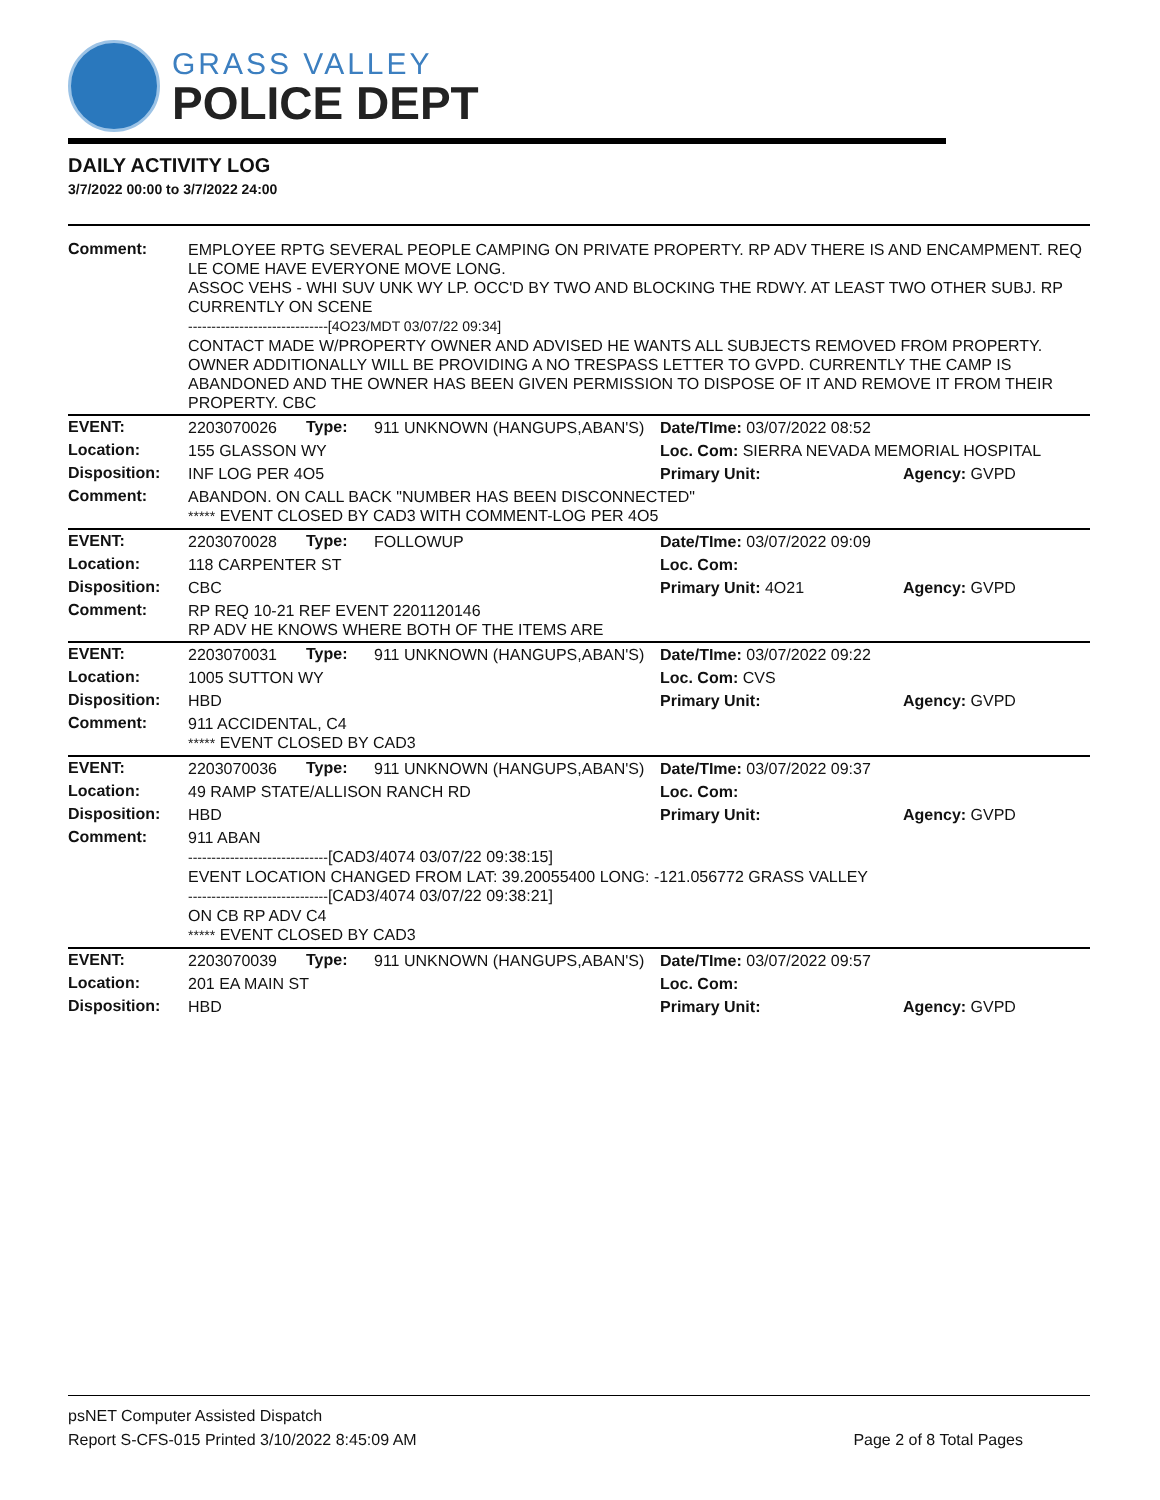GRASS VALLEY
POLICE DEPT
DAILY ACTIVITY LOG
3/7/2022 00:00 to 3/7/2022 24:00
| Comment: | EMPLOYEE RPTG SEVERAL PEOPLE CAMPING ON PRIVATE PROPERTY. RP ADV THERE IS AND ENCAMPMENT. REQ LE COME HAVE EVERYONE MOVE LONG. ASSOC VEHS - WHI SUV UNK WY LP. OCC'D BY TWO AND BLOCKING THE RDWY. AT LEAST TWO OTHER SUBJ. RP CURRENTLY ON SCENE ------------------------------[4O23/MDT 03/07/22 09:34] CONTACT MADE W/PROPERTY OWNER AND ADVISED HE WANTS ALL SUBJECTS REMOVED FROM PROPERTY. OWNER ADDITIONALLY WILL BE PROVIDING A NO TRESPASS LETTER TO GVPD. CURRENTLY THE CAMP IS ABANDONED AND THE OWNER HAS BEEN GIVEN PERMISSION TO DISPOSE OF IT AND REMOVE IT FROM THEIR PROPERTY. CBC | | | | |
| EVENT: | 2203070026 | Type: | 911 UNKNOWN (HANGUPS,ABAN'S) | Date/TIme: 03/07/2022 08:52 | |
| Location: | 155 GLASSON WY | | | Loc. Com: SIERRA NEVADA MEMORIAL HOSPITAL | |
| Disposition: | INF LOG PER 4O5 | | | Primary Unit: | Agency: GVPD |
| Comment: | ABANDON. ON CALL BACK "NUMBER HAS BEEN DISCONNECTED" ***** EVENT CLOSED BY CAD3 WITH COMMENT-LOG PER 4O5 | | | | |
| EVENT: | 2203070028 | Type: | FOLLOWUP | Date/TIme: 03/07/2022 09:09 | |
| Location: | 118 CARPENTER ST | | | Loc. Com: | |
| Disposition: | CBC | | | Primary Unit: 4O21 | Agency: GVPD |
| Comment: | RP REQ 10-21 REF EVENT 2201120146 RP ADV HE KNOWS WHERE BOTH OF THE ITEMS ARE | | | | |
| EVENT: | 2203070031 | Type: | 911 UNKNOWN (HANGUPS,ABAN'S) | Date/TIme: 03/07/2022 09:22 | |
| Location: | 1005 SUTTON WY | | | Loc. Com: CVS | |
| Disposition: | HBD | | | Primary Unit: | Agency: GVPD |
| Comment: | 911 ACCIDENTAL, C4 ***** EVENT CLOSED BY CAD3 | | | | |
| EVENT: | 2203070036 | Type: | 911 UNKNOWN (HANGUPS,ABAN'S) | Date/TIme: 03/07/2022 09:37 | |
| Location: | 49 RAMP STATE/ALLISON RANCH RD | | | Loc. Com: | |
| Disposition: | HBD | | | Primary Unit: | Agency: GVPD |
| Comment: | 911 ABAN ------------------------------ [CAD3/4074 03/07/22 09:38:15] EVENT LOCATION CHANGED FROM LAT: 39.20055400 LONG: -121.056772 GRASS VALLEY ------------------------------ [CAD3/4074 03/07/22 09:38:21] ON CB RP ADV C4 ***** EVENT CLOSED BY CAD3 | | | | |
| EVENT: | 2203070039 | Type: | 911 UNKNOWN (HANGUPS,ABAN'S) | Date/TIme: 03/07/2022 09:57 | |
| Location: | 201 EA MAIN ST | | | Loc. Com: | |
| Disposition: | HBD | | | Primary Unit: | Agency: GVPD |
psNET Computer Assisted Dispatch
Report S-CFS-015 Printed 3/10/2022 8:45:09 AM Page 2 of 8 Total Pages